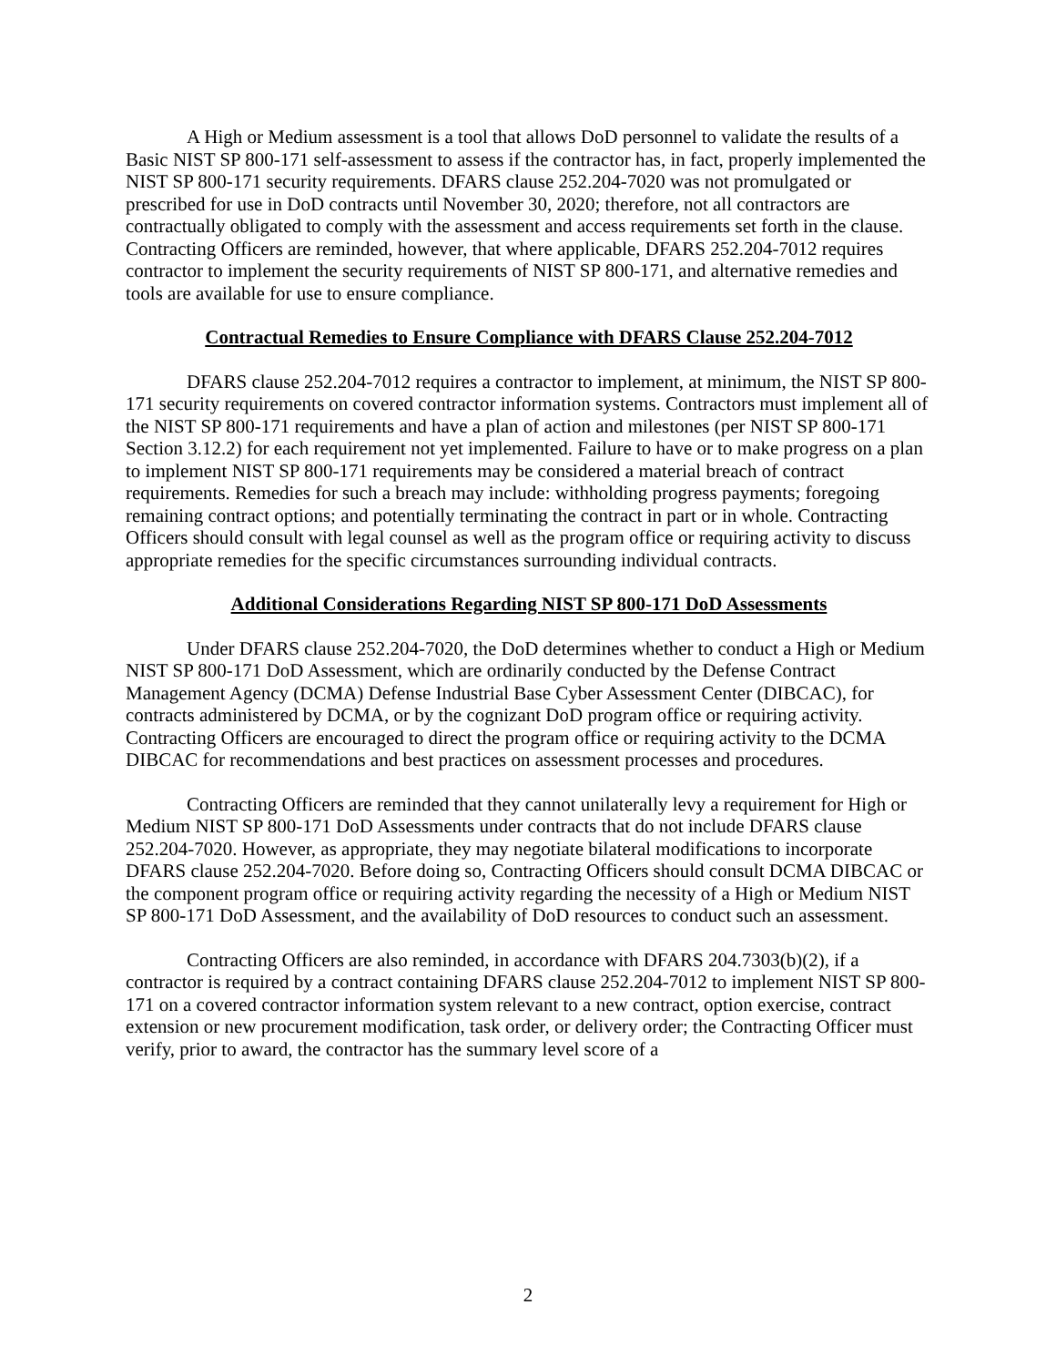A High or Medium assessment is a tool that allows DoD personnel to validate the results of a Basic NIST SP 800-171 self-assessment to assess if the contractor has, in fact, properly implemented the NIST SP 800-171 security requirements. DFARS clause 252.204-7020 was not promulgated or prescribed for use in DoD contracts until November 30, 2020; therefore, not all contractors are contractually obligated to comply with the assessment and access requirements set forth in the clause. Contracting Officers are reminded, however, that where applicable, DFARS 252.204-7012 requires contractor to implement the security requirements of NIST SP 800-171, and alternative remedies and tools are available for use to ensure compliance.
Contractual Remedies to Ensure Compliance with DFARS Clause 252.204-7012
DFARS clause 252.204-7012 requires a contractor to implement, at minimum, the NIST SP 800-171 security requirements on covered contractor information systems. Contractors must implement all of the NIST SP 800-171 requirements and have a plan of action and milestones (per NIST SP 800-171 Section 3.12.2) for each requirement not yet implemented. Failure to have or to make progress on a plan to implement NIST SP 800-171 requirements may be considered a material breach of contract requirements. Remedies for such a breach may include: withholding progress payments; foregoing remaining contract options; and potentially terminating the contract in part or in whole. Contracting Officers should consult with legal counsel as well as the program office or requiring activity to discuss appropriate remedies for the specific circumstances surrounding individual contracts.
Additional Considerations Regarding NIST SP 800-171 DoD Assessments
Under DFARS clause 252.204-7020, the DoD determines whether to conduct a High or Medium NIST SP 800-171 DoD Assessment, which are ordinarily conducted by the Defense Contract Management Agency (DCMA) Defense Industrial Base Cyber Assessment Center (DIBCAC), for contracts administered by DCMA, or by the cognizant DoD program office or requiring activity. Contracting Officers are encouraged to direct the program office or requiring activity to the DCMA DIBCAC for recommendations and best practices on assessment processes and procedures.
Contracting Officers are reminded that they cannot unilaterally levy a requirement for High or Medium NIST SP 800-171 DoD Assessments under contracts that do not include DFARS clause 252.204-7020. However, as appropriate, they may negotiate bilateral modifications to incorporate DFARS clause 252.204-7020. Before doing so, Contracting Officers should consult DCMA DIBCAC or the component program office or requiring activity regarding the necessity of a High or Medium NIST SP 800-171 DoD Assessment, and the availability of DoD resources to conduct such an assessment.
Contracting Officers are also reminded, in accordance with DFARS 204.7303(b)(2), if a contractor is required by a contract containing DFARS clause 252.204-7012 to implement NIST SP 800-171 on a covered contractor information system relevant to a new contract, option exercise, contract extension or new procurement modification, task order, or delivery order; the Contracting Officer must verify, prior to award, the contractor has the summary level score of a
2